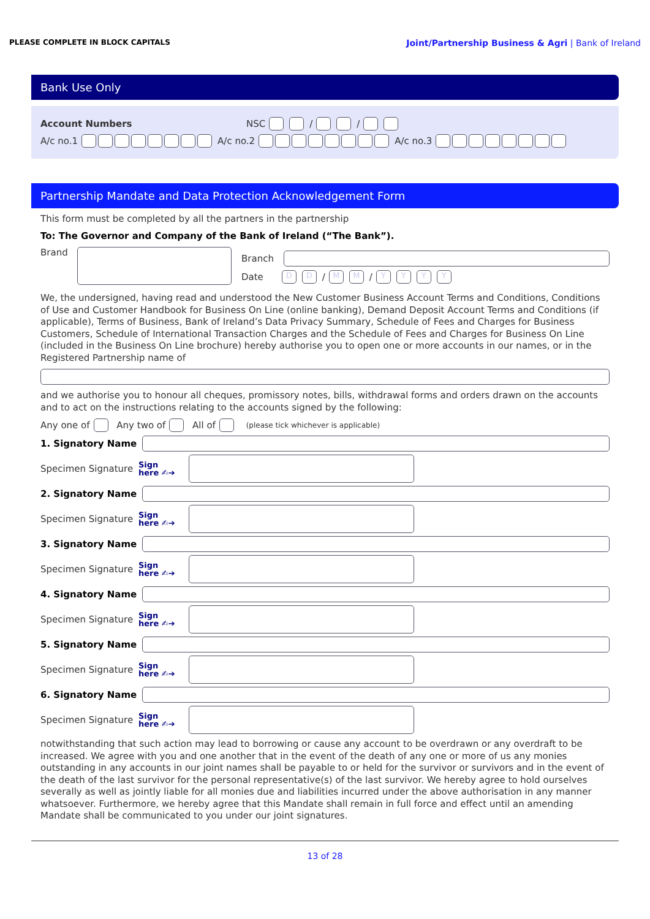PLEASE COMPLETE IN BLOCK CAPITALS Joint/Partnership Business & Agri | Bank of Ireland
Bank Use Only
Account Numbers NSC / /
A/c no.1 A/c no.2 A/c no.3
Partnership Mandate and Data Protection Acknowledgement Form
This form must be completed by all the partners in the partnership
To: The Governor and Company of the Bank of Ireland (“The Bank”).
Brand
Branch
Date D D / M M / YYYY
We, the undersigned, having read and understood the New Customer Business Account Terms and Conditions, Conditions of Use and Customer Handbook for Business On Line (online banking), Demand Deposit Account Terms and Conditions (if applicable), Terms of Business, Bank of Ireland’s Data Privacy Summary, Schedule of Fees and Charges for Business Customers, Schedule of International Transaction Charges and the Schedule of Fees and Charges for Business On Line (included in the Business On Line brochure) hereby authorise you to open one or more accounts in our names, or in the Registered Partnership name of
and we authorise you to honour all cheques, promissory notes, bills, withdrawal forms and orders drawn on the accounts and to act on the instructions relating to the accounts signed by the following:
Any one of Any two of All of (please tick whichever is applicable)
1. Signatory Name
Specimen Signature Sign
here ✍➔
2. Signatory Name
Specimen Signature Sign
here ✍➔
3. Signatory Name
Specimen Signature Sign
here ✍➔
4. Signatory Name
Specimen Signature Sign
here ✍➔
5. Signatory Name
Specimen Signature Sign
here ✍➔
6. Signatory Name
Specimen Signature Sign
here ✍➔
notwithstanding that such action may lead to borrowing or cause any account to be overdrawn or any overdraft to be increased. We agree with you and one another that in the event of the death of any one or more of us any monies outstanding in any accounts in our joint names shall be payable to or held for the survivor or survivors and in the event of the death of the last survivor for the personal representative(s) of the last survivor. We hereby agree to hold ourselves severally as well as jointly liable for all monies due and liabilities incurred under the above authorisation in any manner whatsoever. Furthermore, we hereby agree that this Mandate shall remain in full force and effect until an amending Mandate shall be communicated to you under our joint signatures.
13 of 28